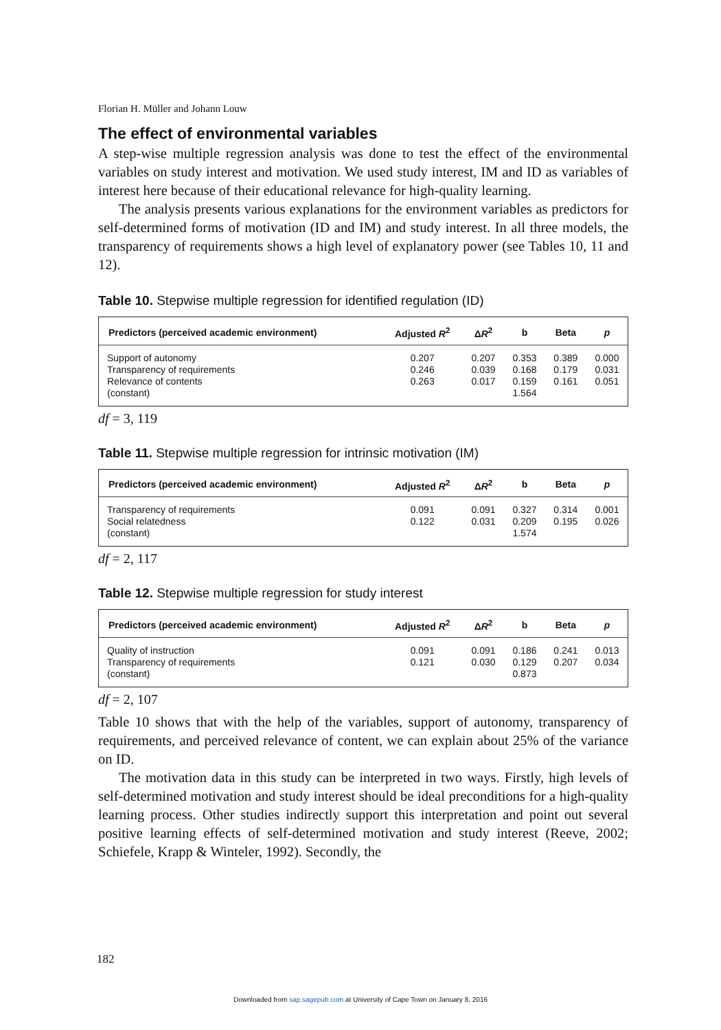Florian H. Müller and Johann Louw
The effect of environmental variables
A step-wise multiple regression analysis was done to test the effect of the environmental variables on study interest and motivation. We used study interest, IM and ID as variables of interest here because of their educational relevance for high-quality learning.
The analysis presents various explanations for the environment variables as predictors for self-determined forms of motivation (ID and IM) and study interest. In all three models, the transparency of requirements shows a high level of explanatory power (see Tables 10, 11 and 12).
Table 10. Stepwise multiple regression for identified regulation (ID)
| Predictors (perceived academic environment) | Adjusted R<sup>2</sup> | Δ R<sup>2</sup> | b | Beta | p |
| --- | --- | --- | --- | --- | --- |
| Support of autonomy | 0.207 | 0.207 | 0.353 | 0.389 | 0.000 |
| Transparency of requirements | 0.246 | 0.039 | 0.168 | 0.179 | 0.031 |
| Relevance of contents | 0.263 | 0.017 | 0.159 | 0.161 | 0.051 |
| (constant) | | | 1.564 | | |
df = 3, 119
Table 11. Stepwise multiple regression for intrinsic motivation (IM)
| Predictors (perceived academic environment) | Adjusted R<sup>2</sup> | Δ R<sup>2</sup> | b | Beta | p |
| --- | --- | --- | --- | --- | --- |
| Transparency of requirements | 0.091 | 0.091 | 0.327 | 0.314 | 0.001 |
| Social relatedness | 0.122 | 0.031 | 0.209 | 0.195 | 0.026 |
| (constant) | | | 1.574 | | |
df = 2, 117
Table 12. Stepwise multiple regression for study interest
| Predictors (perceived academic environment) | Adjusted R<sup>2</sup> | Δ R<sup>2</sup> | b | Beta | p |
| --- | --- | --- | --- | --- | --- |
| Quality of instruction | 0.091 | 0.091 | 0.186 | 0.241 | 0.013 |
| Transparency of requirements | 0.121 | 0.030 | 0.129 | 0.207 | 0.034 |
| (constant) | | | 0.873 | | |
df = 2, 107
Table 10 shows that with the help of the variables, support of autonomy, transparency of requirements, and perceived relevance of content, we can explain about 25% of the variance on ID.
The motivation data in this study can be interpreted in two ways. Firstly, high levels of self-determined motivation and study interest should be ideal preconditions for a high-quality learning process. Other studies indirectly support this interpretation and point out several positive learning effects of self-determined motivation and study interest (Reeve, 2002; Schiefele, Krapp & Winteler, 1992). Secondly, the
182
Downloaded from sap.sagepub.com at University of Cape Town on January 8, 2016